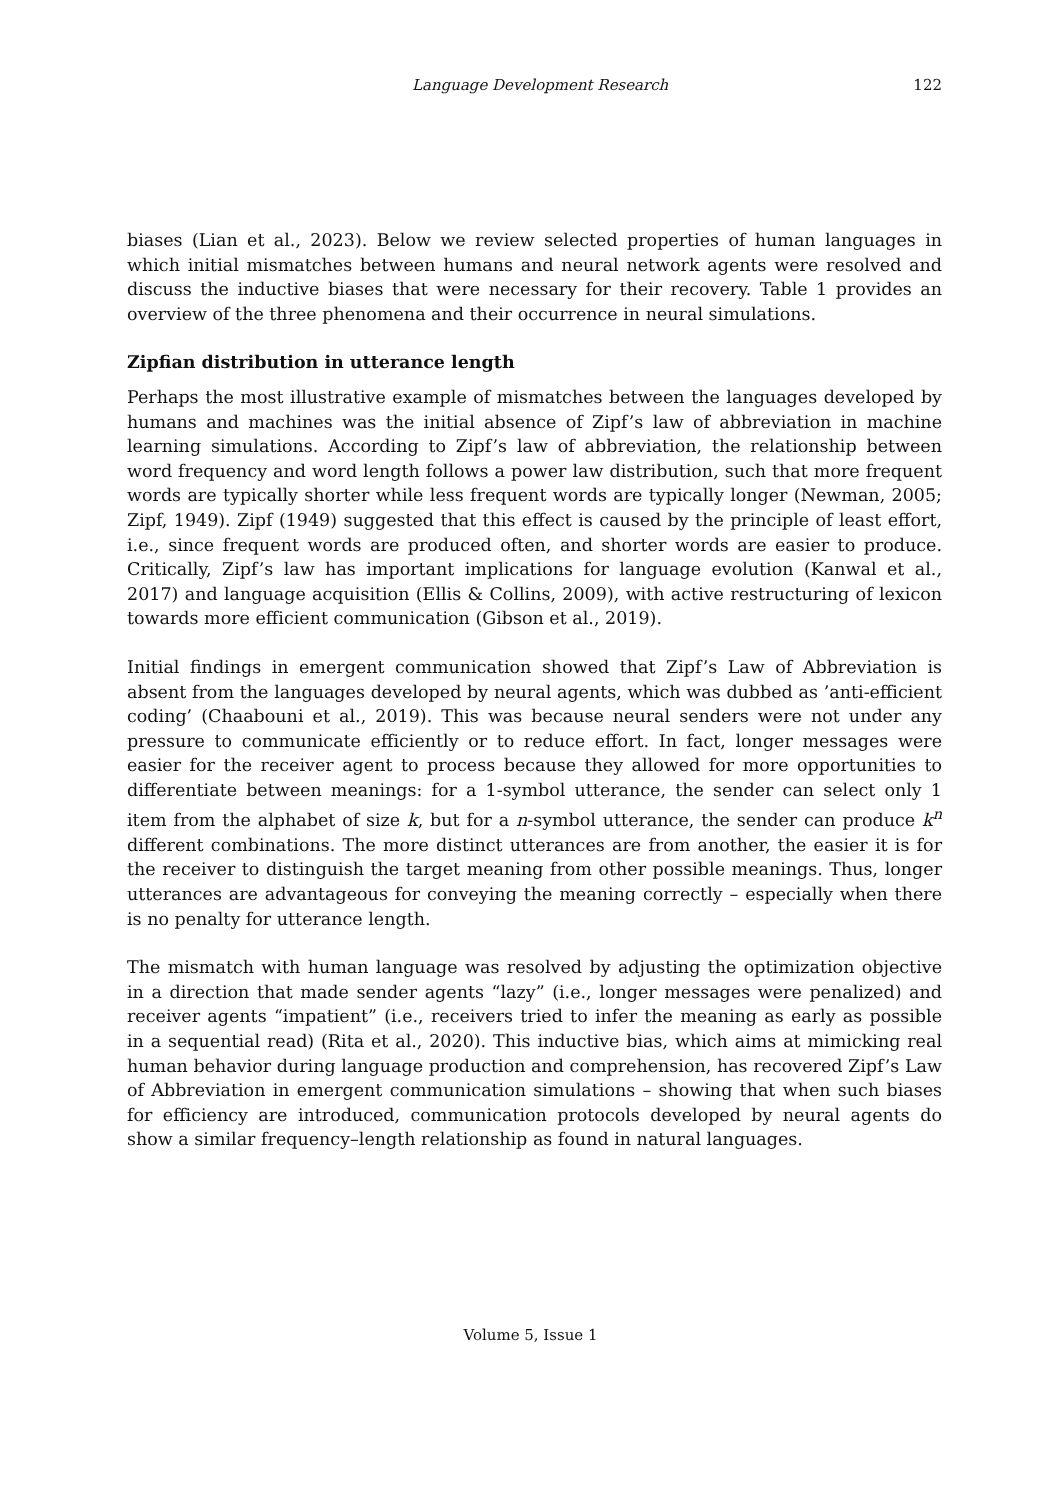Language Development Research 122
biases (Lian et al., 2023). Below we review selected properties of human languages in which initial mismatches between humans and neural network agents were resolved and discuss the inductive biases that were necessary for their recovery. Table 1 provides an overview of the three phenomena and their occurrence in neural simulations.
Zipfian distribution in utterance length
Perhaps the most illustrative example of mismatches between the languages developed by humans and machines was the initial absence of Zipf’s law of abbreviation in machine learning simulations. According to Zipf’s law of abbreviation, the relationship between word frequency and word length follows a power law distribution, such that more frequent words are typically shorter while less frequent words are typically longer (Newman, 2005; Zipf, 1949). Zipf (1949) suggested that this effect is caused by the principle of least effort, i.e., since frequent words are produced often, and shorter words are easier to produce. Critically, Zipf’s law has important implications for language evolution (Kanwal et al., 2017) and language acquisition (Ellis & Collins, 2009), with active restructuring of lexicon towards more efficient communication (Gibson et al., 2019).
Initial findings in emergent communication showed that Zipf’s Law of Abbreviation is absent from the languages developed by neural agents, which was dubbed as ’anti-efficient coding’ (Chaabouni et al., 2019). This was because neural senders were not under any pressure to communicate efficiently or to reduce effort. In fact, longer messages were easier for the receiver agent to process because they allowed for more opportunities to differentiate between meanings: for a 1-symbol utterance, the sender can select only 1 item from the alphabet of size k, but for a n-symbol utterance, the sender can produce k<sup>n</sup> different combinations. The more distinct utterances are from another, the easier it is for the receiver to distinguish the target meaning from other possible meanings. Thus, longer utterances are advantageous for conveying the meaning correctly – especially when there is no penalty for utterance length.
The mismatch with human language was resolved by adjusting the optimization objective in a direction that made sender agents “lazy” (i.e., longer messages were penalized) and receiver agents “impatient” (i.e., receivers tried to infer the meaning as early as possible in a sequential read) (Rita et al., 2020). This inductive bias, which aims at mimicking real human behavior during language production and comprehension, has recovered Zipf’s Law of Abbreviation in emergent communication simulations – showing that when such biases for efficiency are introduced, communication protocols developed by neural agents do show a similar frequency–length relationship as found in natural languages.
Volume 5, Issue 1